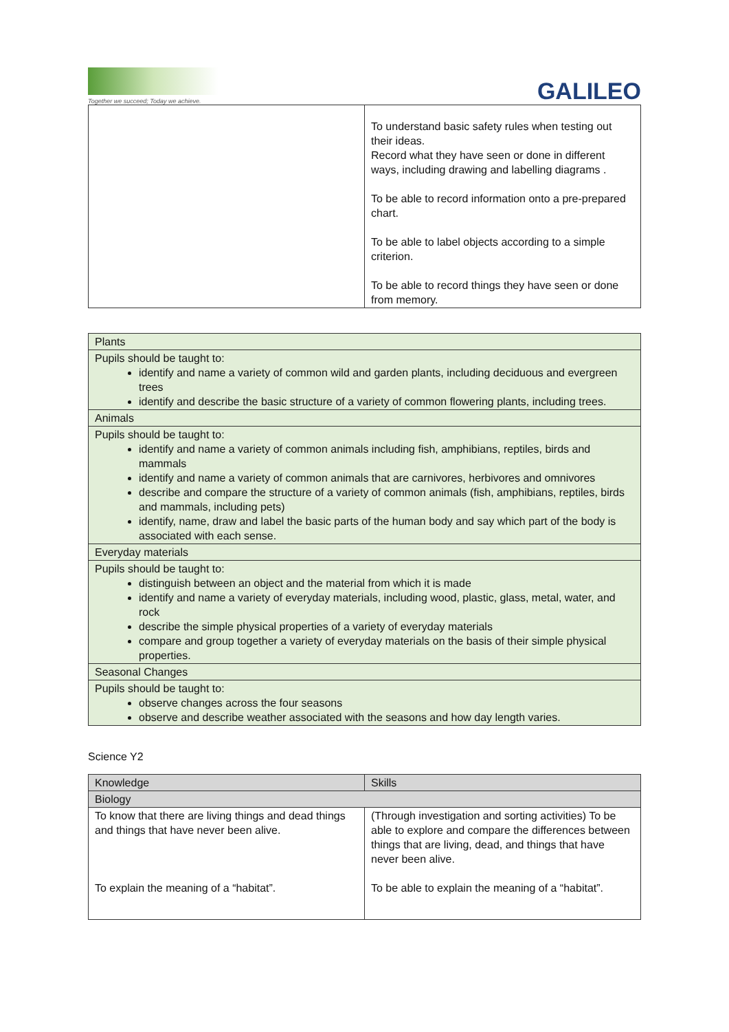Together we succeed; Today we achieve.
GALILEO
| | To understand basic safety rules when testing out their ideas. Record what they have seen or done in different ways, including drawing and labelling diagrams . To be able to record information onto a pre-prepared chart. To be able to label objects according to a simple criterion. To be able to record things they have seen or done from memory. |
| Plants |
| Pupils should be taught to: identify and name a variety of common wild and garden plants, including deciduous and evergreen trees identify and describe the basic structure of a variety of common flowering plants, including trees. |
| Animals |
| Pupils should be taught to: identify and name a variety of common animals including fish, amphibians, reptiles, birds and mammals identify and name a variety of common animals that are carnivores, herbivores and omnivores describe and compare the structure of a variety of common animals (fish, amphibians, reptiles, birds and mammals, including pets) identify, name, draw and label the basic parts of the human body and say which part of the body is associated with each sense. |
| Everyday materials |
| Pupils should be taught to: distinguish between an object and the material from which it is made identify and name a variety of everyday materials, including wood, plastic, glass, metal, water, and rock describe the simple physical properties of a variety of everyday materials compare and group together a variety of everyday materials on the basis of their simple physical properties. |
| Seasonal Changes |
| Pupils should be taught to: observe changes across the four seasons observe and describe weather associated with the seasons and how day length varies. |
Science Y2
| Knowledge | Skills |
| --- | --- |
| Biology | |
| To know that there are living things and dead things and things that have never been alive. To explain the meaning of a “habitat”. | (Through investigation and sorting activities) To be able to explore and compare the differences between things that are living, dead, and things that have never been alive. To be able to explain the meaning of a “habitat”. |